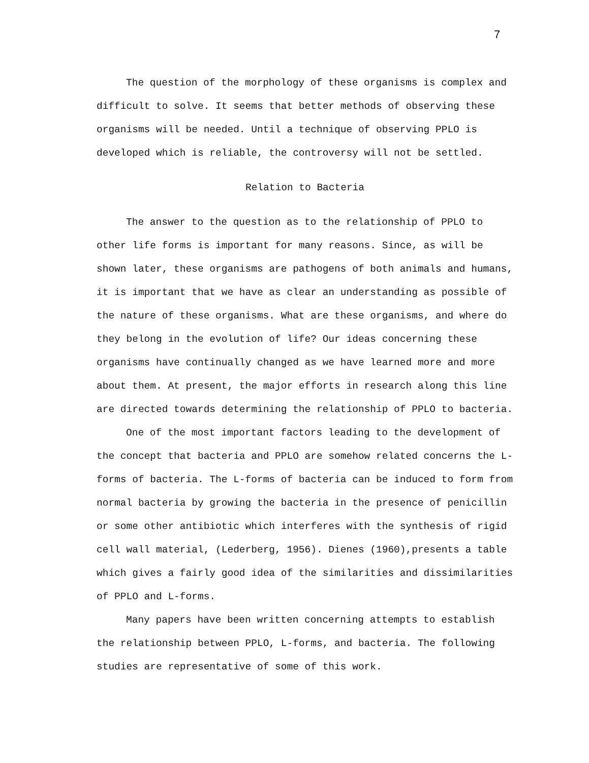7
The question of the morphology of these organisms is complex and difficult to solve. It seems that better methods of observing these organisms will be needed. Until a technique of observing PPLO is developed which is reliable, the controversy will not be settled.
Relation to Bacteria
The answer to the question as to the relationship of PPLO to other life forms is important for many reasons. Since, as will be shown later, these organisms are pathogens of both animals and humans, it is important that we have as clear an understanding as possible of the nature of these organisms. What are these organisms, and where do they belong in the evolution of life? Our ideas concerning these organisms have continually changed as we have learned more and more about them. At present, the major efforts in research along this line are directed towards determining the relationship of PPLO to bacteria.
One of the most important factors leading to the development of the concept that bacteria and PPLO are somehow related concerns the L-forms of bacteria. The L-forms of bacteria can be induced to form from normal bacteria by growing the bacteria in the presence of penicillin or some other antibiotic which interferes with the synthesis of rigid cell wall material, (Lederberg, 1956). Dienes (1960),presents a table which gives a fairly good idea of the similarities and dissimilarities of PPLO and L-forms.
Many papers have been written concerning attempts to establish the relationship between PPLO, L-forms, and bacteria. The following studies are representative of some of this work.